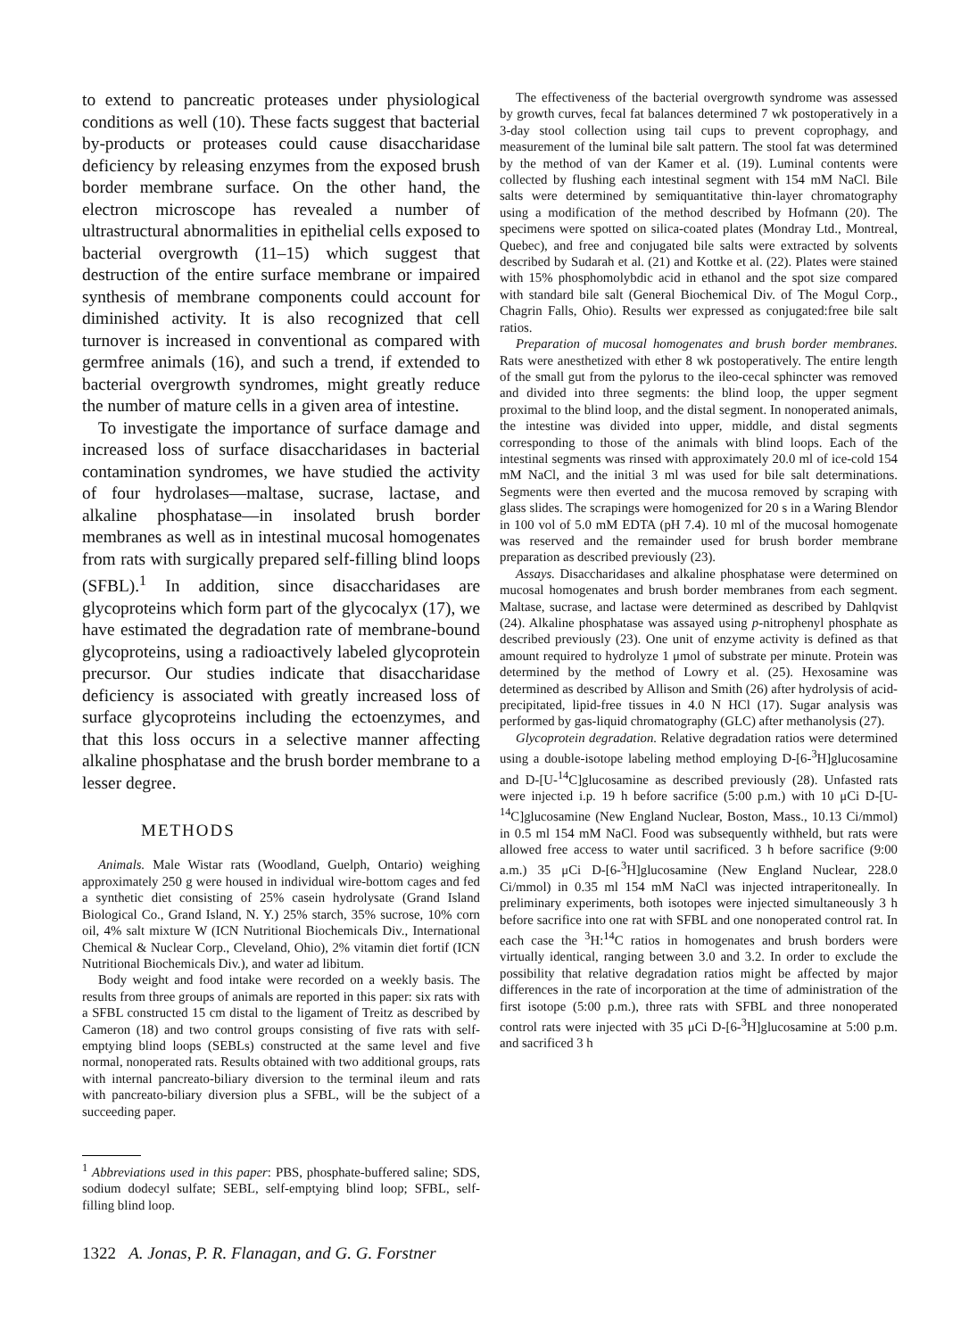to extend to pancreatic proteases under physiological conditions as well (10). These facts suggest that bacterial by-products or proteases could cause disaccharidase deficiency by releasing enzymes from the exposed brush border membrane surface. On the other hand, the electron microscope has revealed a number of ultrastructural abnormalities in epithelial cells exposed to bacterial overgrowth (11–15) which suggest that destruction of the entire surface membrane or impaired synthesis of membrane components could account for diminished activity. It is also recognized that cell turnover is increased in conventional as compared with germfree animals (16), and such a trend, if extended to bacterial overgrowth syndromes, might greatly reduce the number of mature cells in a given area of intestine.
To investigate the importance of surface damage and increased loss of surface disaccharidases in bacterial contamination syndromes, we have studied the activity of four hydrolases—maltase, sucrase, lactase, and alkaline phosphatase—in insolated brush border membranes as well as in intestinal mucosal homogenates from rats with surgically prepared self-filling blind loops (SFBL).<sup>1</sup> In addition, since disaccharidases are glycoproteins which form part of the glycocalyx (17), we have estimated the degradation rate of membrane-bound glycoproteins, using a radioactively labeled glycoprotein precursor. Our studies indicate that disaccharidase deficiency is associated with greatly increased loss of surface glycoproteins including the ectoenzymes, and that this loss occurs in a selective manner affecting alkaline phosphatase and the brush border membrane to a lesser degree.
METHODS
Animals. Male Wistar rats (Woodland, Guelph, Ontario) weighing approximately 250 g were housed in individual wire-bottom cages and fed a synthetic diet consisting of 25% casein hydrolysate (Grand Island Biological Co., Grand Island, N. Y.) 25% starch, 35% sucrose, 10% corn oil, 4% salt mixture W (ICN Nutritional Biochemicals Div., International Chemical & Nuclear Corp., Cleveland, Ohio), 2% vitamin diet fortif (ICN Nutritional Biochemicals Div.), and water ad libitum.
Body weight and food intake were recorded on a weekly basis. The results from three groups of animals are reported in this paper: six rats with a SFBL constructed 15 cm distal to the ligament of Treitz as described by Cameron (18) and two control groups consisting of five rats with self-emptying blind loops (SEBLs) constructed at the same level and five normal, nonoperated rats. Results obtained with two additional groups, rats with internal pancreato-biliary diversion to the terminal ileum and rats with pancreato-biliary diversion plus a SFBL, will be the subject of a succeeding paper.
<sup>1</sup> Abbreviations used in this paper: PBS, phosphate-buffered saline; SDS, sodium dodecyl sulfate; SEBL, self-emptying blind loop; SFBL, self-filling blind loop.
1322 A. Jonas, P. R. Flanagan, and G. G. Forstner
The effectiveness of the bacterial overgrowth syndrome was assessed by growth curves, fecal fat balances determined 7 wk postoperatively in a 3-day stool collection using tail cups to prevent coprophagy, and measurement of the luminal bile salt pattern. The stool fat was determined by the method of van der Kamer et al. (19). Luminal contents were collected by flushing each intestinal segment with 154 mM NaCl. Bile salts were determined by semiquantitative thin-layer chromatography using a modification of the method described by Hofmann (20). The specimens were spotted on silica-coated plates (Mondray Ltd., Montreal, Quebec), and free and conjugated bile salts were extracted by solvents described by Sudarah et al. (21) and Kottke et al. (22). Plates were stained with 15% phosphomolybdic acid in ethanol and the spot size compared with standard bile salt (General Biochemical Div. of The Mogul Corp., Chagrin Falls, Ohio). Results wer expressed as conjugated:free bile salt ratios.
Preparation of mucosal homogenates and brush border membranes. Rats were anesthetized with ether 8 wk postoperatively. The entire length of the small gut from the pylorus to the ileo-cecal sphincter was removed and divided into three segments: the blind loop, the upper segment proximal to the blind loop, and the distal segment. In nonoperated animals, the intestine was divided into upper, middle, and distal segments corresponding to those of the animals with blind loops. Each of the intestinal segments was rinsed with approximately 20.0 ml of ice-cold 154 mM NaCl, and the initial 3 ml was used for bile salt determinations. Segments were then everted and the mucosa removed by scraping with glass slides. The scrapings were homogenized for 20 s in a Waring Blendor in 100 vol of 5.0 mM EDTA (pH 7.4). 10 ml of the mucosal homogenate was reserved and the remainder used for brush border membrane preparation as described previously (23).
Assays. Disaccharidases and alkaline phosphatase were determined on mucosal homogenates and brush border membranes from each segment. Maltase, sucrase, and lactase were determined as described by Dahlqvist (24). Alkaline phosphatase was assayed using p-nitrophenyl phosphate as described previously (23). One unit of enzyme activity is defined as that amount required to hydrolyze 1 μmol of substrate per minute. Protein was determined by the method of Lowry et al. (25). Hexosamine was determined as described by Allison and Smith (26) after hydrolysis of acid-precipitated, lipid-free tissues in 4.0 N HCl (17). Sugar analysis was performed by gas-liquid chromatography (GLC) after methanolysis (27).
Glycoprotein degradation. Relative degradation ratios were determined using a double-isotope labeling method employing D-[6-<sup>3</sup>H]glucosamine and D-[U-<sup>14</sup>C]glucosamine as described previously (28). Unfasted rats were injected i.p. 19 h before sacrifice (5:00 p.m.) with 10 μCi D-[U-<sup>14</sup>C]glucosamine (New England Nuclear, Boston, Mass., 10.13 Ci/mmol) in 0.5 ml 154 mM NaCl. Food was subsequently withheld, but rats were allowed free access to water until sacrificed. 3 h before sacrifice (9:00 a.m.) 35 μCi D-[6-<sup>3</sup>H]glucosamine (New England Nuclear, 228.0 Ci/mmol) in 0.35 ml 154 mM NaCl was injected intraperitoneally. In preliminary experiments, both isotopes were injected simultaneously 3 h before sacrifice into one rat with SFBL and one nonoperated control rat. In each case the <sup>3</sup>H:<sup>14</sup>C ratios in homogenates and brush borders were virtually identical, ranging between 3.0 and 3.2. In order to exclude the possibility that relative degradation ratios might be affected by major differences in the rate of incorporation at the time of administration of the first isotope (5:00 p.m.), three rats with SFBL and three nonoperated control rats were injected with 35 μCi D-[6-<sup>3</sup>H]glucosamine at 5:00 p.m. and sacrificed 3 h